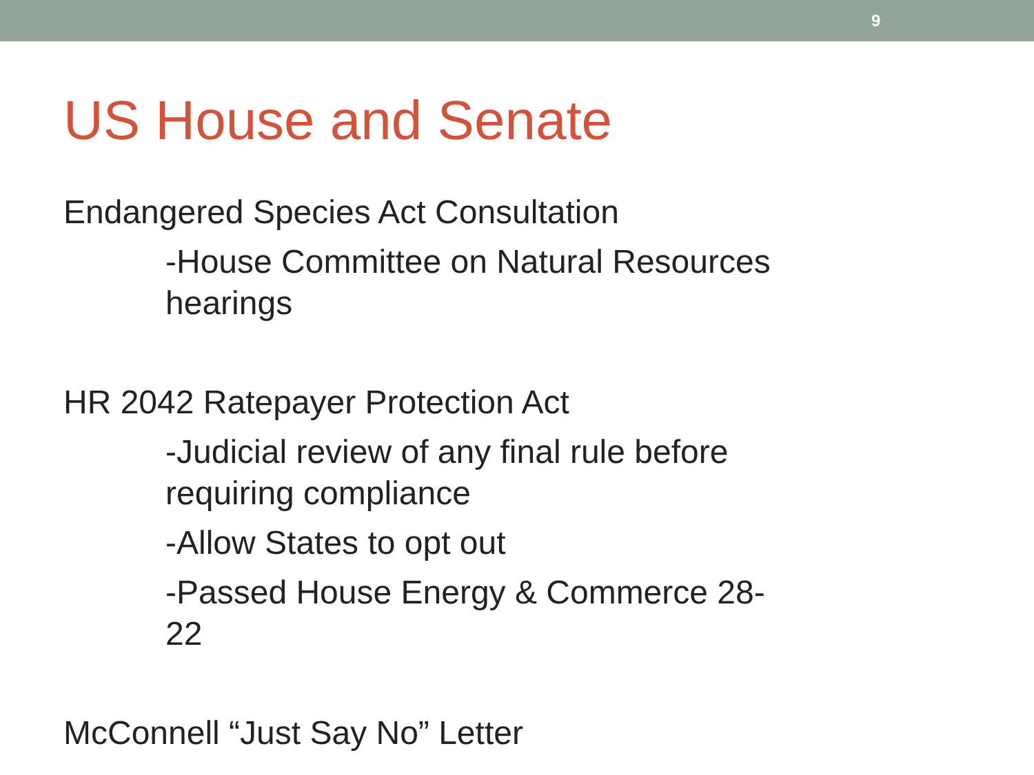9
US House and Senate
Endangered Species Act Consultation
-House Committee on Natural Resources hearings
HR 2042 Ratepayer Protection Act
-Judicial review of any final rule before requiring compliance
-Allow States to opt out
-Passed House Energy & Commerce 28-22
McConnell “Just Say No” Letter